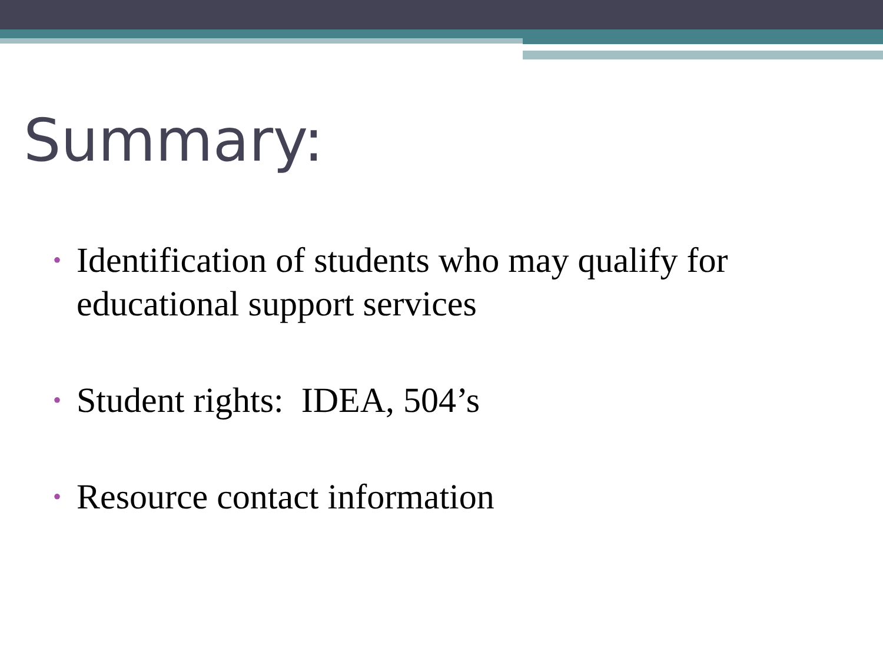Summary:
• Identification of students who may qualify for educational support services
• Student rights: IDEA, 504’s
• Resource contact information